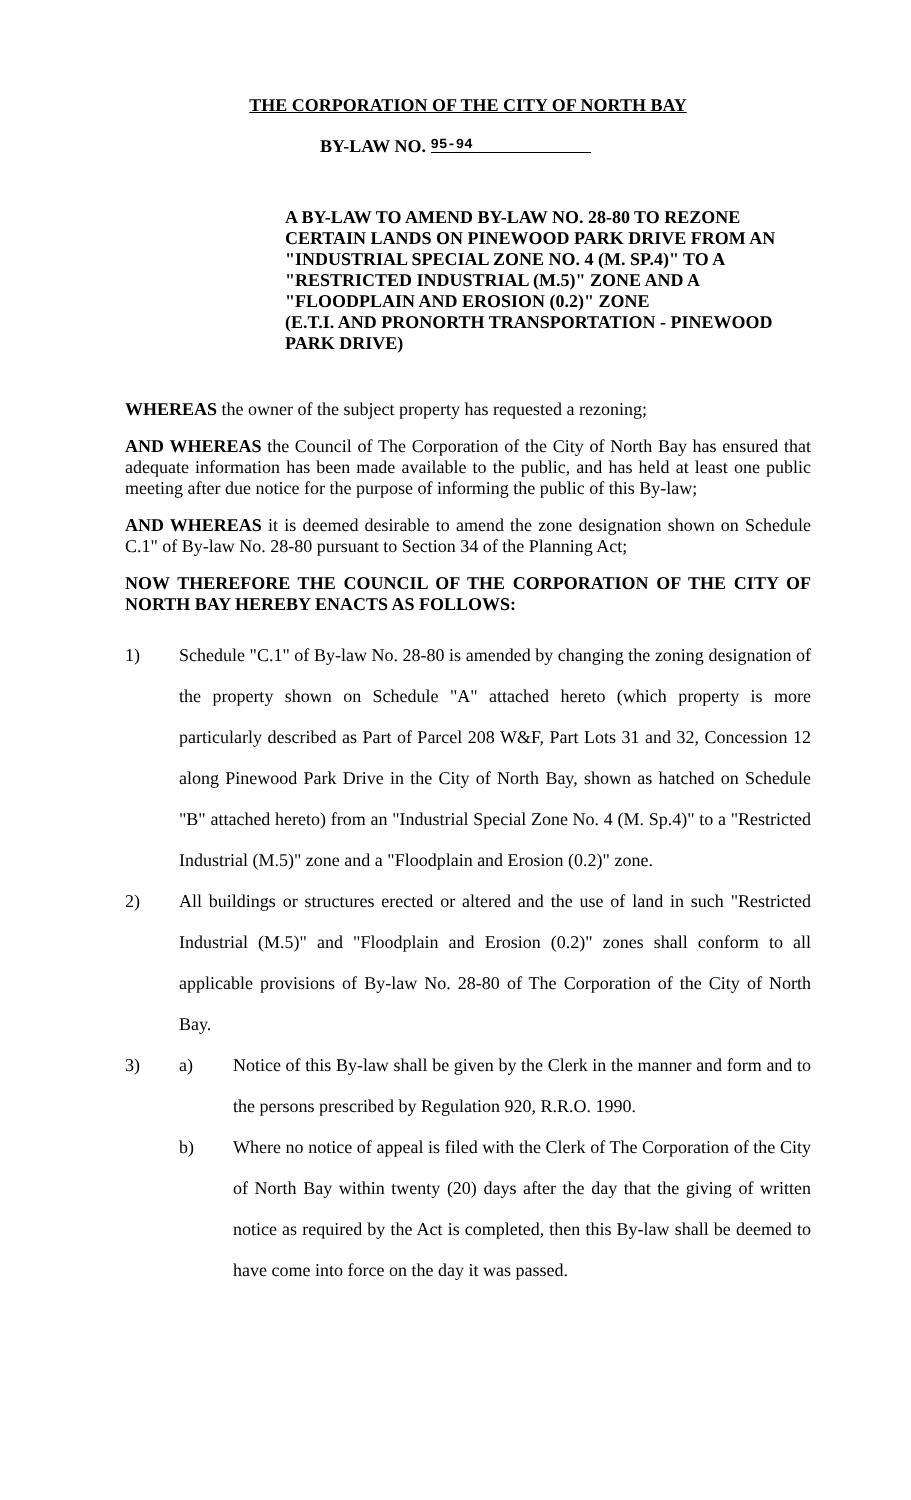THE CORPORATION OF THE CITY OF NORTH BAY
BY-LAW NO. 95-94
A BY-LAW TO AMEND BY-LAW NO. 28-80 TO REZONE CERTAIN LANDS ON PINEWOOD PARK DRIVE FROM AN "INDUSTRIAL SPECIAL ZONE NO. 4 (M. SP.4)" TO A "RESTRICTED INDUSTRIAL (M.5)" ZONE AND A "FLOODPLAIN AND EROSION (0.2)" ZONE
(E.T.I. AND PRONORTH TRANSPORTATION - PINEWOOD PARK DRIVE)
WHEREAS the owner of the subject property has requested a rezoning;
AND WHEREAS the Council of The Corporation of the City of North Bay has ensured that adequate information has been made available to the public, and has held at least one public meeting after due notice for the purpose of informing the public of this By-law;
AND WHEREAS it is deemed desirable to amend the zone designation shown on Schedule C.1" of By-law No. 28-80 pursuant to Section 34 of the Planning Act;
NOW THEREFORE THE COUNCIL OF THE CORPORATION OF THE CITY OF NORTH BAY HEREBY ENACTS AS FOLLOWS:
1) Schedule "C.1" of By-law No. 28-80 is amended by changing the zoning designation of the property shown on Schedule "A" attached hereto (which property is more particularly described as Part of Parcel 208 W&F, Part Lots 31 and 32, Concession 12 along Pinewood Park Drive in the City of North Bay, shown as hatched on Schedule "B" attached hereto) from an "Industrial Special Zone No. 4 (M. Sp.4)" to a "Restricted Industrial (M.5)" zone and a "Floodplain and Erosion (0.2)" zone.
2) All buildings or structures erected or altered and the use of land in such "Restricted Industrial (M.5)" and "Floodplain and Erosion (0.2)" zones shall conform to all applicable provisions of By-law No. 28-80 of The Corporation of the City of North Bay.
3) a) Notice of this By-law shall be given by the Clerk in the manner and form and to the persons prescribed by Regulation 920, R.R.O. 1990.
b) Where no notice of appeal is filed with the Clerk of The Corporation of the City of North Bay within twenty (20) days after the day that the giving of written notice as required by the Act is completed, then this By-law shall be deemed to have come into force on the day it was passed.